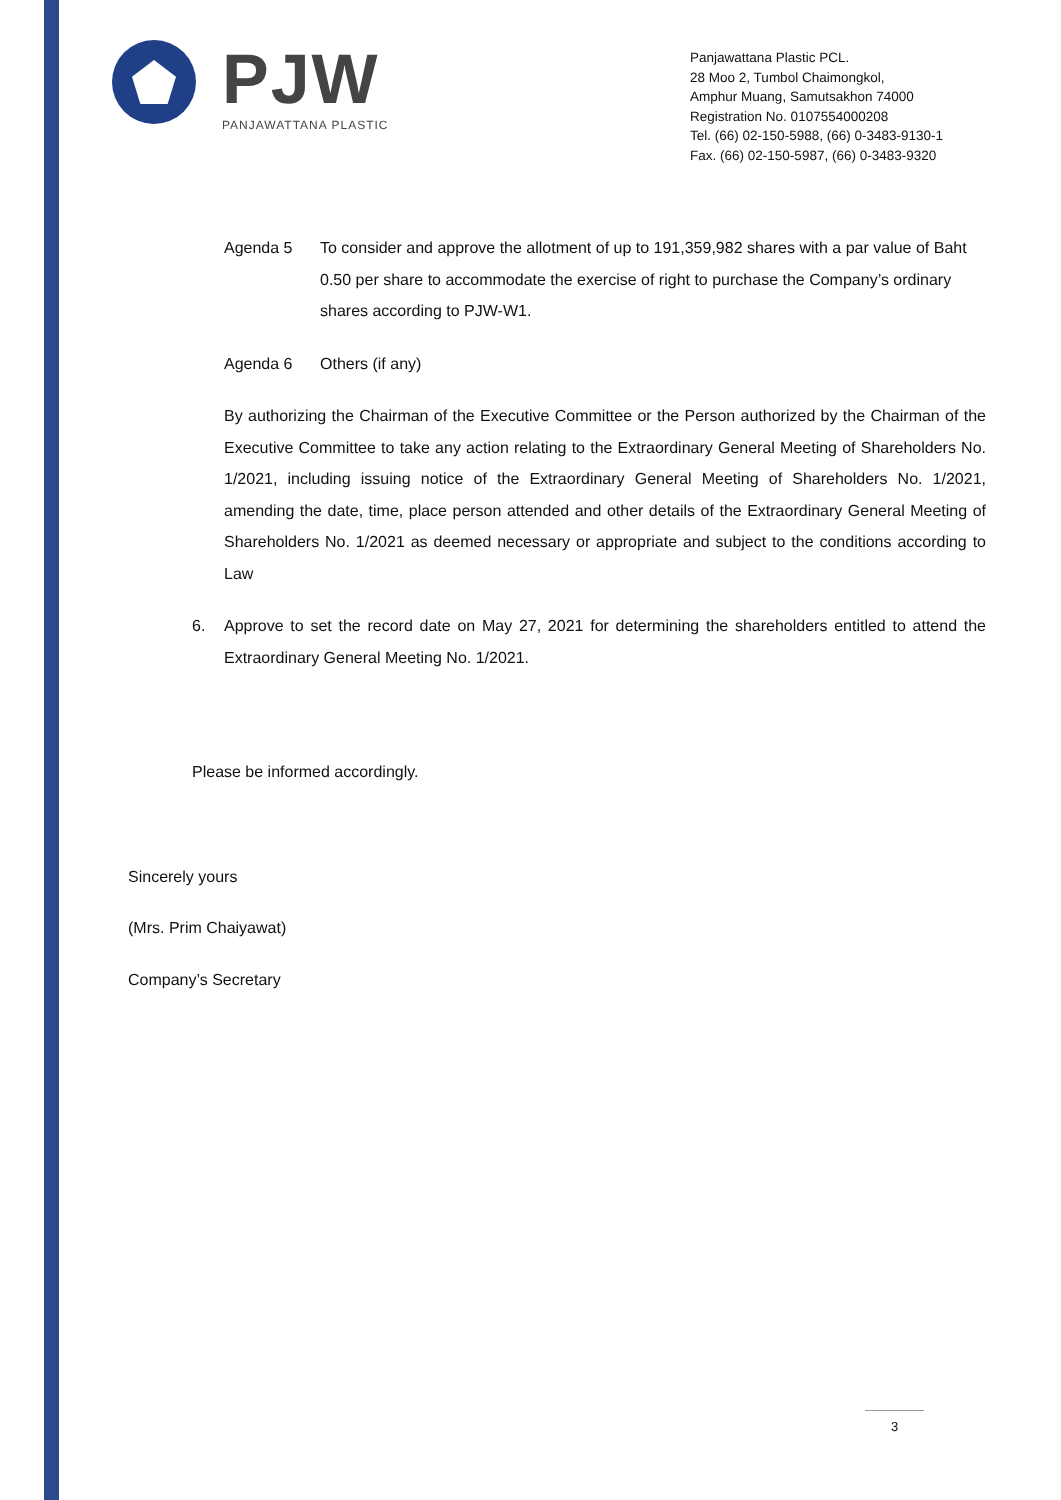PJW
PANJAWATTANA PLASTIC
Panjawattana Plastic PCL.
28 Moo 2, Tumbol Chaimongkol,
Amphur Muang, Samutsakhon 74000
Registration No. 0107554000208
Tel. (66) 02-150-5988, (66) 0-3483-9130-1
Fax. (66) 02-150-5987, (66) 0-3483-9320
Agenda 5 To consider and approve the allotment of up to 191,359,982 shares with a par value of Baht 0.50 per share to accommodate the exercise of right to purchase the Company’s ordinary shares according to PJW-W1.
Agenda 6 Others (if any)
By authorizing the Chairman of the Executive Committee or the Person authorized by the Chairman of the Executive Committee to take any action relating to the Extraordinary General Meeting of Shareholders No. 1/2021, including issuing notice of the Extraordinary General Meeting of Shareholders No. 1/2021, amending the date, time, place person attended and other details of the Extraordinary General Meeting of Shareholders No. 1/2021 as deemed necessary or appropriate and subject to the conditions according to Law
6. Approve to set the record date on May 27, 2021 for determining the shareholders entitled to attend the Extraordinary General Meeting No. 1/2021.
Please be informed accordingly.
Sincerely yours
(Mrs. Prim Chaiyawat)
Company’s Secretary
3